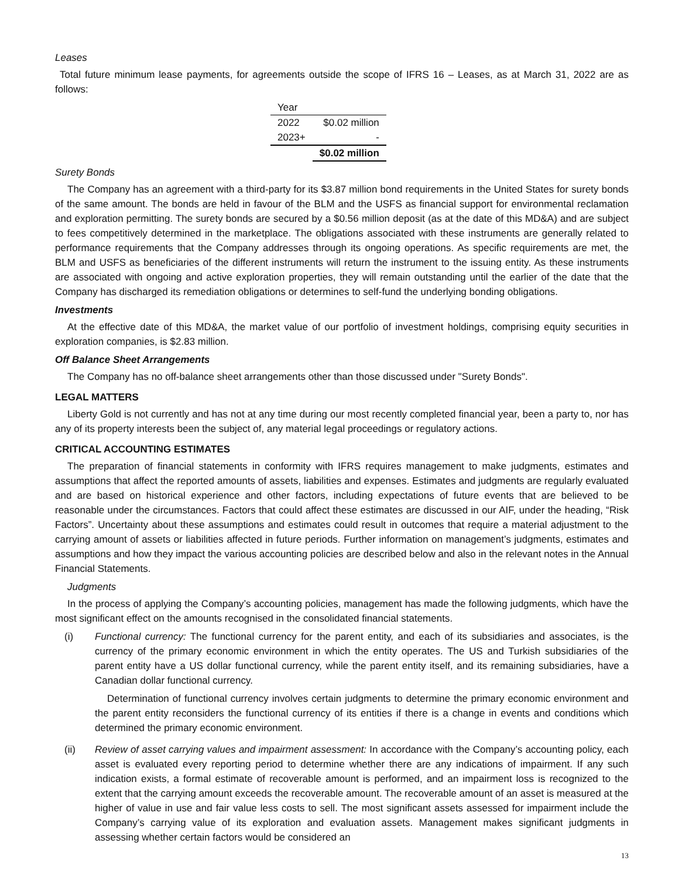Leases
Total future minimum lease payments, for agreements outside the scope of IFRS 16 – Leases, as at March 31, 2022 are as follows:
| Year | |
| --- | --- |
| 2022 | $0.02 million |
| 2023+ | - |
| | $0.02 million |
Surety Bonds
The Company has an agreement with a third-party for its $3.87 million bond requirements in the United States for surety bonds of the same amount. The bonds are held in favour of the BLM and the USFS as financial support for environmental reclamation and exploration permitting. The surety bonds are secured by a $0.56 million deposit (as at the date of this MD&A) and are subject to fees competitively determined in the marketplace. The obligations associated with these instruments are generally related to performance requirements that the Company addresses through its ongoing operations. As specific requirements are met, the BLM and USFS as beneficiaries of the different instruments will return the instrument to the issuing entity. As these instruments are associated with ongoing and active exploration properties, they will remain outstanding until the earlier of the date that the Company has discharged its remediation obligations or determines to self-fund the underlying bonding obligations.
Investments
At the effective date of this MD&A, the market value of our portfolio of investment holdings, comprising equity securities in exploration companies, is $2.83 million.
Off Balance Sheet Arrangements
The Company has no off-balance sheet arrangements other than those discussed under "Surety Bonds".
LEGAL MATTERS
Liberty Gold is not currently and has not at any time during our most recently completed financial year, been a party to, nor has any of its property interests been the subject of, any material legal proceedings or regulatory actions.
CRITICAL ACCOUNTING ESTIMATES
The preparation of financial statements in conformity with IFRS requires management to make judgments, estimates and assumptions that affect the reported amounts of assets, liabilities and expenses. Estimates and judgments are regularly evaluated and are based on historical experience and other factors, including expectations of future events that are believed to be reasonable under the circumstances. Factors that could affect these estimates are discussed in our AIF, under the heading, “Risk Factors”. Uncertainty about these assumptions and estimates could result in outcomes that require a material adjustment to the carrying amount of assets or liabilities affected in future periods. Further information on management’s judgments, estimates and assumptions and how they impact the various accounting policies are described below and also in the relevant notes in the Annual Financial Statements.
Judgments
In the process of applying the Company’s accounting policies, management has made the following judgments, which have the most significant effect on the amounts recognised in the consolidated financial statements.
(i) Functional currency: The functional currency for the parent entity, and each of its subsidiaries and associates, is the currency of the primary economic environment in which the entity operates. The US and Turkish subsidiaries of the parent entity have a US dollar functional currency, while the parent entity itself, and its remaining subsidiaries, have a Canadian dollar functional currency.
Determination of functional currency involves certain judgments to determine the primary economic environment and the parent entity reconsiders the functional currency of its entities if there is a change in events and conditions which determined the primary economic environment.
(ii) Review of asset carrying values and impairment assessment: In accordance with the Company’s accounting policy, each asset is evaluated every reporting period to determine whether there are any indications of impairment. If any such indication exists, a formal estimate of recoverable amount is performed, and an impairment loss is recognized to the extent that the carrying amount exceeds the recoverable amount. The recoverable amount of an asset is measured at the higher of value in use and fair value less costs to sell. The most significant assets assessed for impairment include the Company’s carrying value of its exploration and evaluation assets. Management makes significant judgments in assessing whether certain factors would be considered an
13